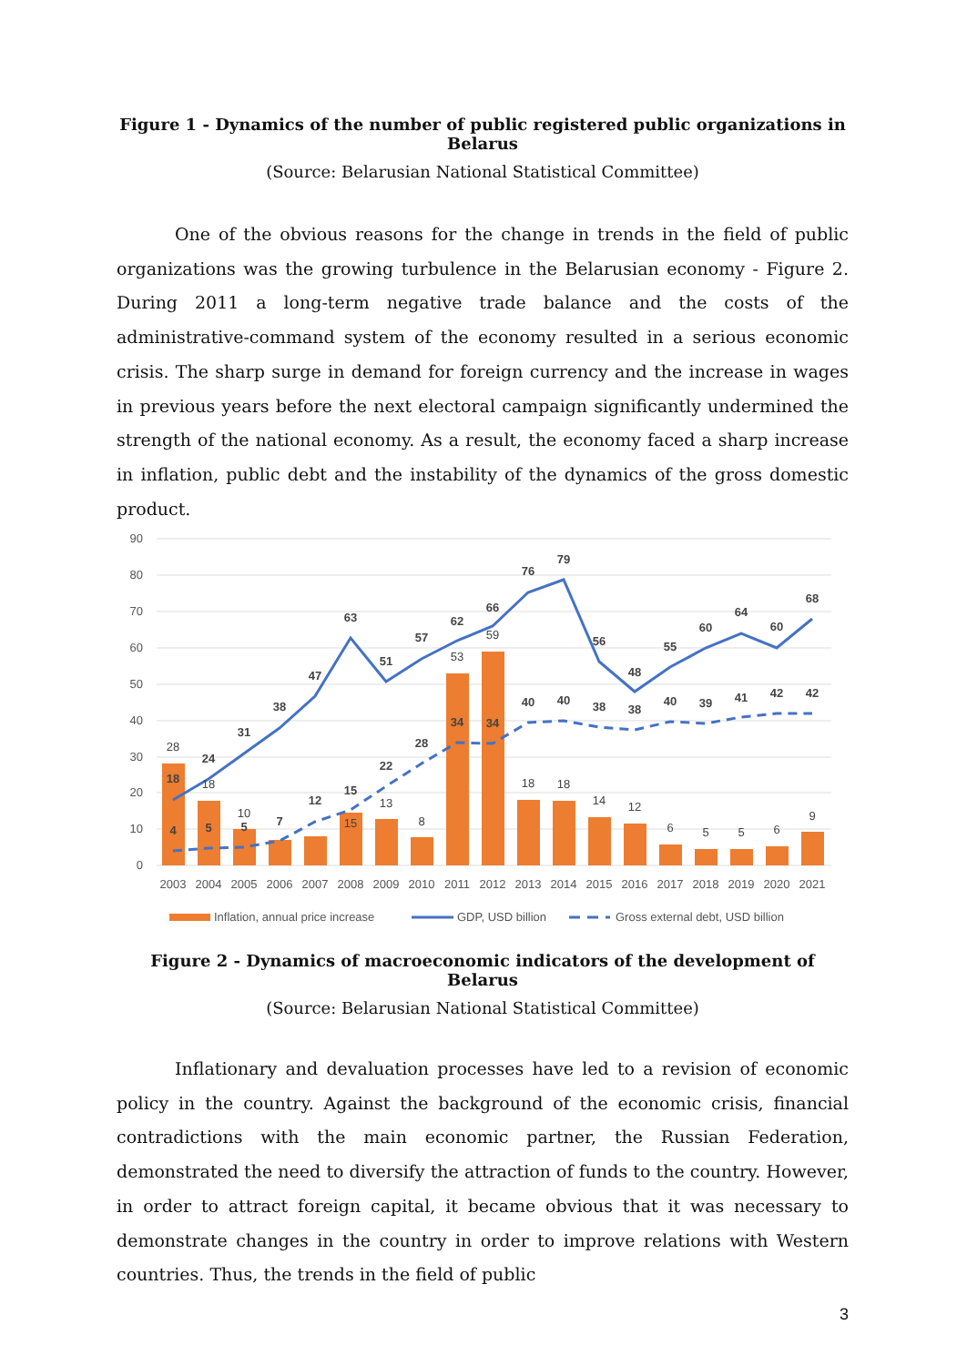Figure 1 - Dynamics of the number of public registered public organizations in Belarus
(Source: Belarusian National Statistical Committee)
One of the obvious reasons for the change in trends in the field of public organizations was the growing turbulence in the Belarusian economy - Figure 2. During 2011 a long-term negative trade balance and the costs of the administrative-command system of the economy resulted in a serious economic crisis. The sharp surge in demand for foreign currency and the increase in wages in previous years before the next electoral campaign significantly undermined the strength of the national economy. As a result, the economy faced a sharp increase in inflation, public debt and the instability of the dynamics of the gross domestic product.
90
80
70
60
50
40
30
20
10
0
28
18
10
15
13
8
53
59
18
18
14
12
6
5
5
6
9
18
24
31
38
47
63
51
57
62
66
76
79
56
48
55
60
64
60
68
4
5
5
7
12
15
22
28
34
34
40
40
38
38
40
39
41
42
42
2003
2004
2005
2006
2007
2008
2009
2010
2011
2012
2013
2014
2015
2016
2017
2018
2019
2020
2021
Inflation, annual price increase
GDP, USD billion
Gross external debt, USD billion
Figure 2 - Dynamics of macroeconomic indicators of the development of Belarus
(Source: Belarusian National Statistical Committee)
Inflationary and devaluation processes have led to a revision of economic policy in the country. Against the background of the economic crisis, financial contradictions with the main economic partner, the Russian Federation, demonstrated the need to diversify the attraction of funds to the country. However, in order to attract foreign capital, it became obvious that it was necessary to demonstrate changes in the country in order to improve relations with Western countries. Thus, the trends in the field of public
3